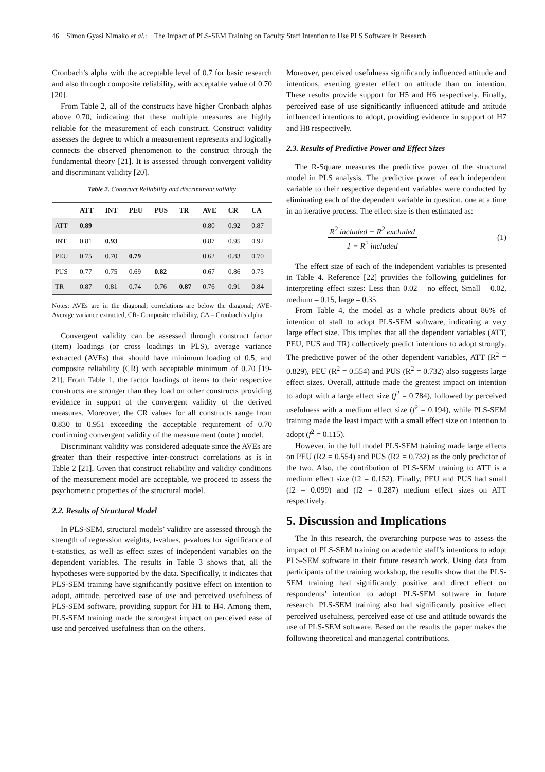46 Simon Gyasi Nimako et al.: The Impact of PLS-SEM Training on Faculty Staff Intention to Use PLS Software in Research
Cronbach’s alpha with the acceptable level of 0.7 for basic research and also through composite reliability, with acceptable value of 0.70 [20].
From Table 2, all of the constructs have higher Cronbach alphas above 0.70, indicating that these multiple measures are highly reliable for the measurement of each construct. Construct validity assesses the degree to which a measurement represents and logically connects the observed phenomenon to the construct through the fundamental theory [21]. It is assessed through convergent validity and discriminant validity [20].
Table 2. Construct Reliability and discriminant validity
| | ATT | INT | PEU | PUS | TR | AVE | CR | CA |
| --- | --- | --- | --- | --- | --- | --- | --- | --- |
| ATT | 0.89 | | | | | 0.80 | 0.92 | 0.87 |
| INT | 0.81 | 0.93 | | | | 0.87 | 0.95 | 0.92 |
| PEU | 0.75 | 0.70 | 0.79 | | | 0.62 | 0.83 | 0.70 |
| PUS | 0.77 | 0.75 | 0.69 | 0.82 | | 0.67 | 0.86 | 0.75 |
| TR | 0.87 | 0.81 | 0.74 | 0.76 | 0.87 | 0.76 | 0.91 | 0.84 |
Notes: AVEs are in the diagonal; correlations are below the diagonal; AVE-Average variance extracted, CR- Composite reliability, CA – Cronbach’s alpha
Convergent validity can be assessed through construct factor (item) loadings (or cross loadings in PLS), average variance extracted (AVEs) that should have minimum loading of 0.5, and composite reliability (CR) with acceptable minimum of 0.70 [19-21]. From Table 1, the factor loadings of items to their respective constructs are stronger than they load on other constructs providing evidence in support of the convergent validity of the derived measures. Moreover, the CR values for all constructs range from 0.830 to 0.951 exceeding the acceptable requirement of 0.70 confirming convergent validity of the measurement (outer) model.
Discriminant validity was considered adequate since the AVEs are greater than their respective inter-construct correlations as is in Table 2 [21]. Given that construct reliability and validity conditions of the measurement model are acceptable, we proceed to assess the psychometric properties of the structural model.
2.2. Results of Structural Model
In PLS-SEM, structural models’ validity are assessed through the strength of regression weights, t-values, p-values for significance of t-statistics, as well as effect sizes of independent variables on the dependent variables. The results in Table 3 shows that, all the hypotheses were supported by the data. Specifically, it indicates that PLS-SEM training have significantly positive effect on intention to adopt, attitude, perceived ease of use and perceived usefulness of PLS-SEM software, providing support for H1 to H4. Among them, PLS-SEM training made the strongest impact on perceived ease of use and perceived usefulness than on the others.
Moreover, perceived usefulness significantly influenced attitude and intentions, exerting greater effect on attitude than on intention. These results provide support for H5 and H6 respectively. Finally, perceived ease of use significantly influenced attitude and attitude influenced intentions to adopt, providing evidence in support of H7 and H8 respectively.
2.3. Results of Predictive Power and Effect Sizes
The R-Square measures the predictive power of the structural model in PLS analysis. The predictive power of each independent variable to their respective dependent variables were conducted by eliminating each of the dependent variable in question, one at a time in an iterative process. The effect size is then estimated as:
R<sup>2</sup> included − R<sup>2</sup> excluded
1 − R<sup>2</sup> included
(1)
The effect size of each of the independent variables is presented in Table 4. Reference [22] provides the following guidelines for interpreting effect sizes: Less than 0.02 – no effect, Small – 0.02, medium – 0.15, large – 0.35.
From Table 4, the model as a whole predicts about 86% of intention of staff to adopt PLS-SEM software, indicating a very large effect size. This implies that all the dependent variables (ATT, PEU, PUS and TR) collectively predict intentions to adopt strongly. The predictive power of the other dependent variables, ATT (R<sup>2</sup> = 0.829), PEU (R<sup>2</sup> = 0.554) and PUS (R<sup>2</sup> = 0.732) also suggests large effect sizes. Overall, attitude made the greatest impact on intention to adopt with a large effect size (f<sup>2</sup> = 0.784), followed by perceived usefulness with a medium effect size (f<sup>2</sup> = 0.194), while PLS-SEM training made the least impact with a small effect size on intention to adopt (f<sup>2</sup> = 0.115).
However, in the full model PLS-SEM training made large effects on PEU (R2 = 0.554) and PUS (R2 = 0.732) as the only predictor of the two. Also, the contribution of PLS-SEM training to ATT is a medium effect size (f2 = 0.152). Finally, PEU and PUS had small (f2 = 0.099) and (f2 = 0.287) medium effect sizes on ATT respectively.
5. Discussion and Implications
The In this research, the overarching purpose was to assess the impact of PLS-SEM training on academic staff’s intentions to adopt PLS-SEM software in their future research work. Using data from participants of the training workshop, the results show that the PLS-SEM training had significantly positive and direct effect on respondents’ intention to adopt PLS-SEM software in future research. PLS-SEM training also had significantly positive effect perceived usefulness, perceived ease of use and attitude towards the use of PLS-SEM software. Based on the results the paper makes the following theoretical and managerial contributions.